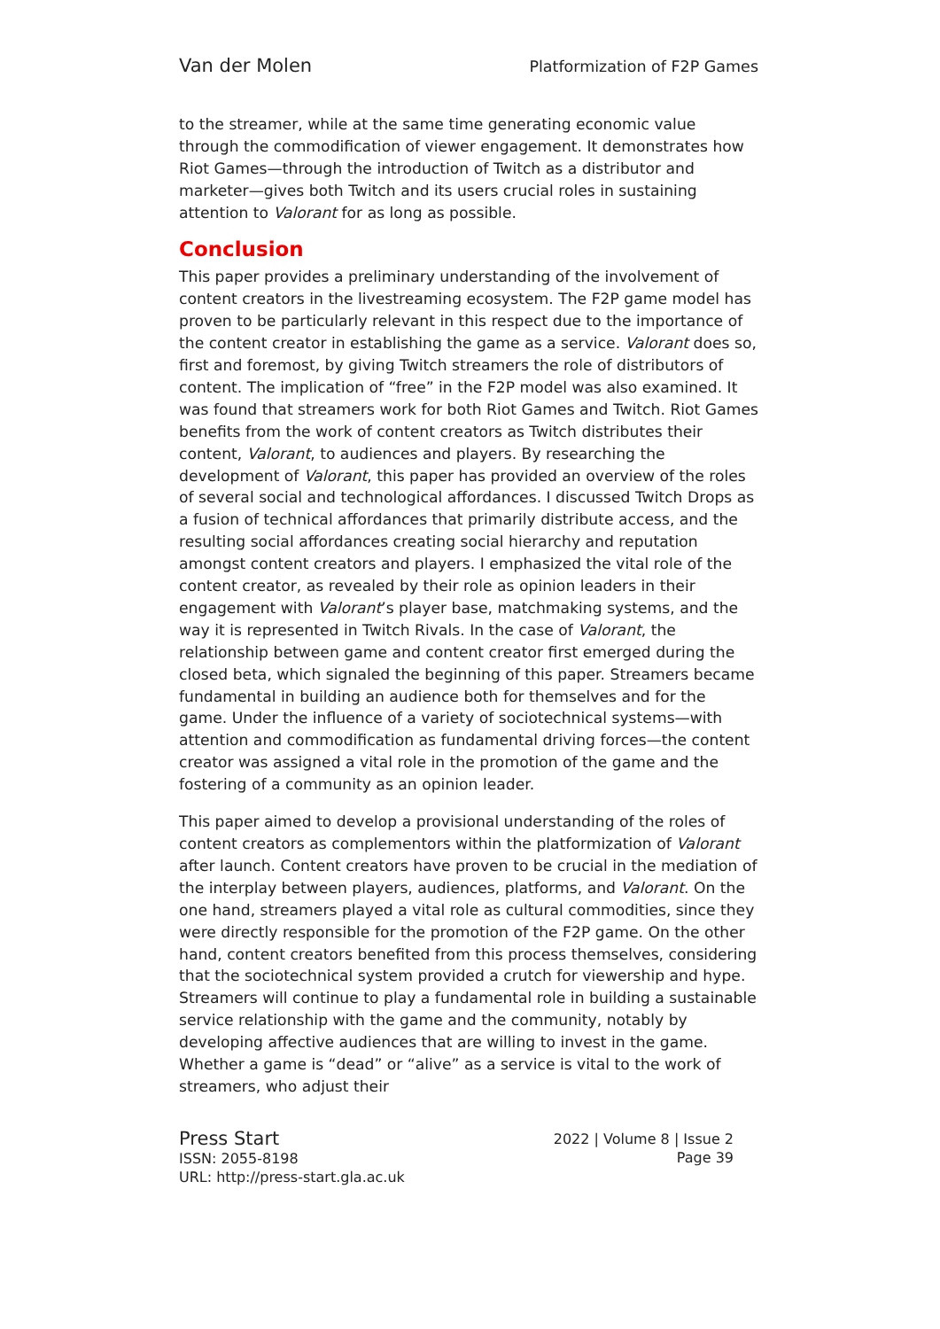Van der Molen Platformization of F2P Games
to the streamer, while at the same time generating economic value through the commodification of viewer engagement. It demonstrates how Riot Games—through the introduction of Twitch as a distributor and marketer—gives both Twitch and its users crucial roles in sustaining attention to Valorant for as long as possible.
Conclusion
This paper provides a preliminary understanding of the involvement of content creators in the livestreaming ecosystem. The F2P game model has proven to be particularly relevant in this respect due to the importance of the content creator in establishing the game as a service. Valorant does so, first and foremost, by giving Twitch streamers the role of distributors of content. The implication of “free” in the F2P model was also examined. It was found that streamers work for both Riot Games and Twitch. Riot Games benefits from the work of content creators as Twitch distributes their content, Valorant, to audiences and players. By researching the development of Valorant, this paper has provided an overview of the roles of several social and technological affordances. I discussed Twitch Drops as a fusion of technical affordances that primarily distribute access, and the resulting social affordances creating social hierarchy and reputation amongst content creators and players. I emphasized the vital role of the content creator, as revealed by their role as opinion leaders in their engagement with Valorant’s player base, matchmaking systems, and the way it is represented in Twitch Rivals. In the case of Valorant, the relationship between game and content creator first emerged during the closed beta, which signaled the beginning of this paper. Streamers became fundamental in building an audience both for themselves and for the game. Under the influence of a variety of sociotechnical systems—with attention and commodification as fundamental driving forces—the content creator was assigned a vital role in the promotion of the game and the fostering of a community as an opinion leader.
This paper aimed to develop a provisional understanding of the roles of content creators as complementors within the platformization of Valorant after launch. Content creators have proven to be crucial in the mediation of the interplay between players, audiences, platforms, and Valorant. On the one hand, streamers played a vital role as cultural commodities, since they were directly responsible for the promotion of the F2P game. On the other hand, content creators benefited from this process themselves, considering that the sociotechnical system provided a crutch for viewership and hype. Streamers will continue to play a fundamental role in building a sustainable service relationship with the game and the community, notably by developing affective audiences that are willing to invest in the game. Whether a game is “dead” or “alive” as a service is vital to the work of streamers, who adjust their
Press Start
ISSN: 2055-8198
URL: http://press-start.gla.ac.uk
2022 | Volume 8 | Issue 2
Page 39